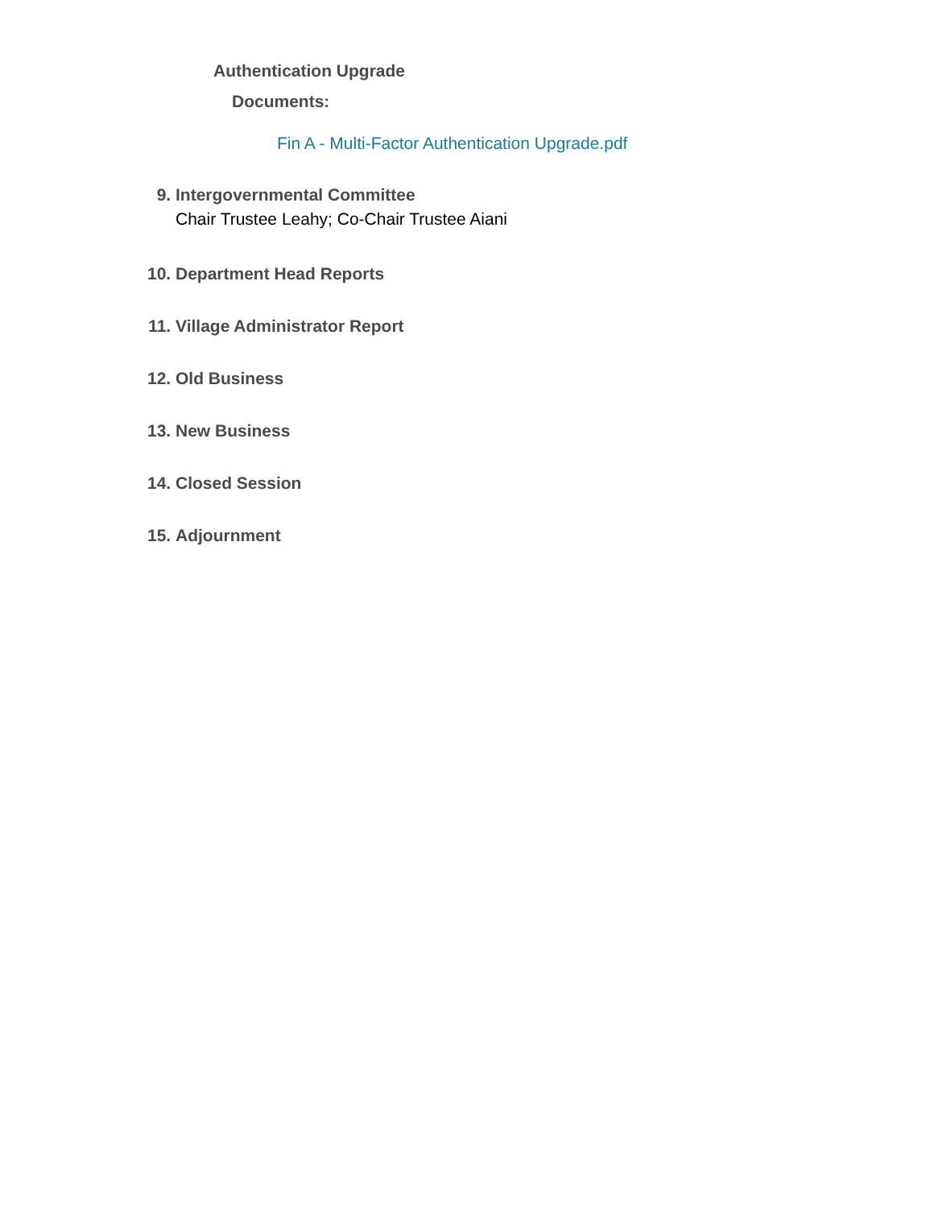Authentication Upgrade
Documents:
Fin A - Multi-Factor Authentication Upgrade.pdf
9. Intergovernmental Committee
Chair Trustee Leahy; Co-Chair Trustee Aiani
10. Department Head Reports
11. Village Administrator Report
12. Old Business
13. New Business
14. Closed Session
15. Adjournment